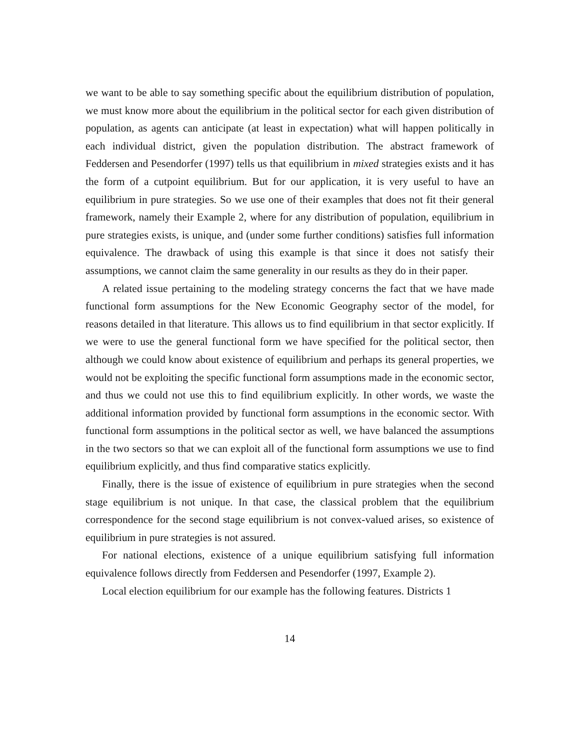we want to be able to say something specific about the equilibrium distribution of population, we must know more about the equilibrium in the political sector for each given distribution of population, as agents can anticipate (at least in expectation) what will happen politically in each individual district, given the population distribution. The abstract framework of Feddersen and Pesendorfer (1997) tells us that equilibrium in mixed strategies exists and it has the form of a cutpoint equilibrium. But for our application, it is very useful to have an equilibrium in pure strategies. So we use one of their examples that does not fit their general framework, namely their Example 2, where for any distribution of population, equilibrium in pure strategies exists, is unique, and (under some further conditions) satisfies full information equivalence. The drawback of using this example is that since it does not satisfy their assumptions, we cannot claim the same generality in our results as they do in their paper.
A related issue pertaining to the modeling strategy concerns the fact that we have made functional form assumptions for the New Economic Geography sector of the model, for reasons detailed in that literature. This allows us to find equilibrium in that sector explicitly. If we were to use the general functional form we have specified for the political sector, then although we could know about existence of equilibrium and perhaps its general properties, we would not be exploiting the specific functional form assumptions made in the economic sector, and thus we could not use this to find equilibrium explicitly. In other words, we waste the additional information provided by functional form assumptions in the economic sector. With functional form assumptions in the political sector as well, we have balanced the assumptions in the two sectors so that we can exploit all of the functional form assumptions we use to find equilibrium explicitly, and thus find comparative statics explicitly.
Finally, there is the issue of existence of equilibrium in pure strategies when the second stage equilibrium is not unique. In that case, the classical problem that the equilibrium correspondence for the second stage equilibrium is not convex-valued arises, so existence of equilibrium in pure strategies is not assured.
For national elections, existence of a unique equilibrium satisfying full information equivalence follows directly from Feddersen and Pesendorfer (1997, Example 2).
Local election equilibrium for our example has the following features. Districts 1
14